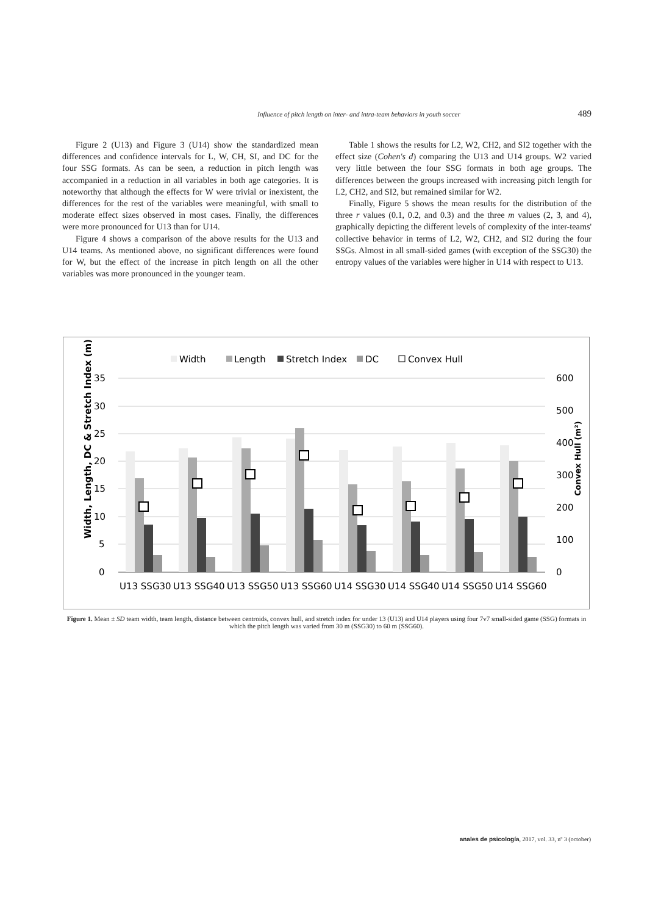Influence of pitch length on inter- and intra-team behaviors in youth soccer 489
Figure 2 (U13) and Figure 3 (U14) show the standardized mean differences and confidence intervals for L, W, CH, SI, and DC for the four SSG formats. As can be seen, a reduction in pitch length was accompanied in a reduction in all variables in both age categories. It is noteworthy that although the effects for W were trivial or inexistent, the differences for the rest of the variables were meaningful, with small to moderate effect sizes observed in most cases. Finally, the differences were more pronounced for U13 than for U14.
Figure 4 shows a comparison of the above results for the U13 and U14 teams. As mentioned above, no significant differences were found for W, but the effect of the increase in pitch length on all the other variables was more pronounced in the younger team.
Table 1 shows the results for L2, W2, CH2, and SI2 together with the effect size (Cohen's d) comparing the U13 and U14 groups. W2 varied very little between the four SSG formats in both age groups. The differences between the groups increased with increasing pitch length for L2, CH2, and SI2, but remained similar for W2.
Finally, Figure 5 shows the mean results for the distribution of the three r values (0.1, 0.2, and 0.3) and the three m values (2, 3, and 4), graphically depicting the different levels of complexity of the inter-teams' collective behavior in terms of L2, W2, CH2, and SI2 during the four SSGs. Almost in all small-sided games (with exception of the SSG30) the entropy values of the variables were higher in U14 with respect to U13.
Width
Length
Stretch Index
DC
Convex Hull
35
30
25
20
15
10
5
0
600
500
400
300
200
100
0
U13 SSG30
U13 SSG40
U13 SSG50
U13 SSG60
U14 SSG30
U14 SSG40
U14 SSG50
U14 SSG60
Width, Length, DC & Stretch Index (m)
Convex Hull (m²)
Figure 1. Mean ± SD team width, team length, distance between centroids, convex hull, and stretch index for under 13 (U13) and U14 players using four 7v7 small-sided game (SSG) formats in which the pitch length was varied from 30 m (SSG30) to 60 m (SSG60).
anales de psicología, 2017, vol. 33, nº 3 (october)